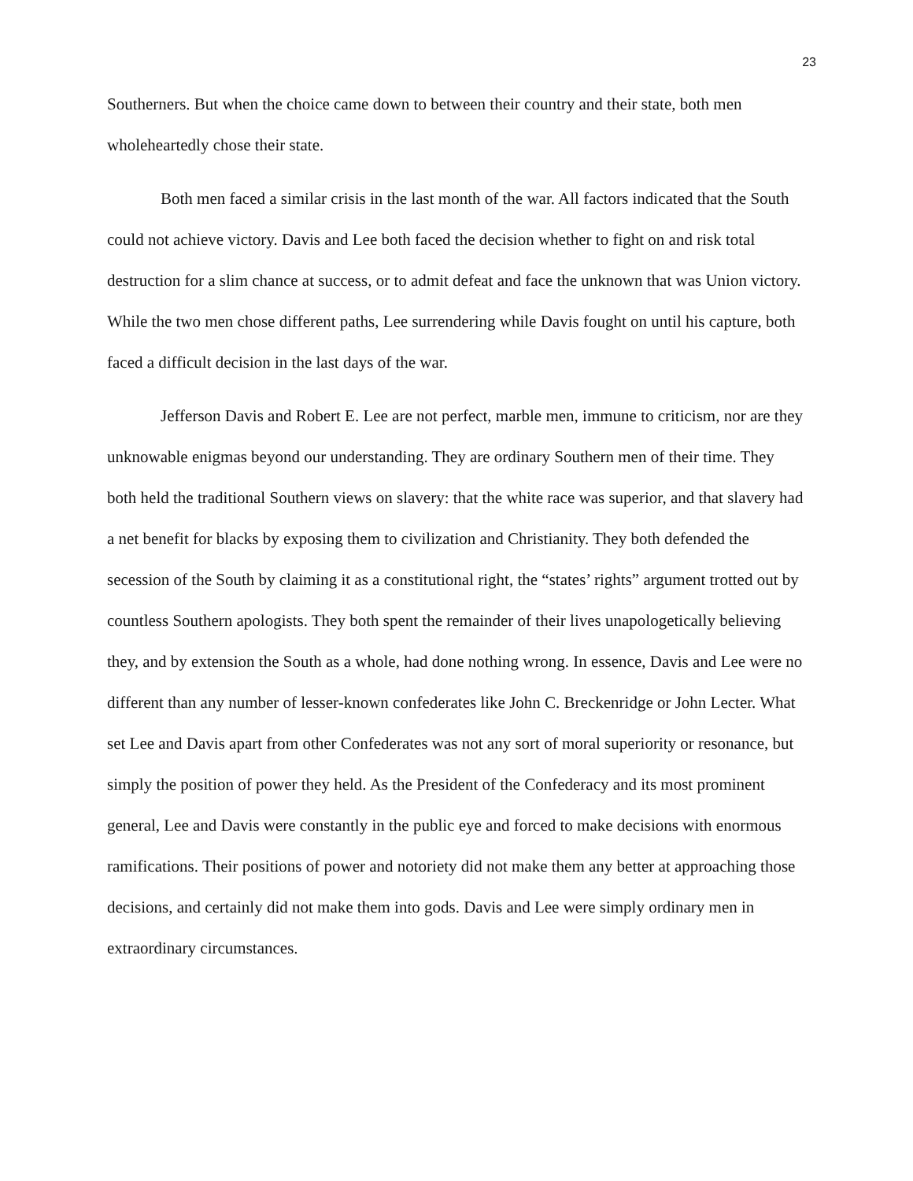23
Southerners. But when the choice came down to between their country and their state, both men wholeheartedly chose their state.
Both men faced a similar crisis in the last month of the war. All factors indicated that the South could not achieve victory. Davis and Lee both faced the decision whether to fight on and risk total destruction for a slim chance at success, or to admit defeat and face the unknown that was Union victory. While the two men chose different paths, Lee surrendering while Davis fought on until his capture, both faced a difficult decision in the last days of the war.
Jefferson Davis and Robert E. Lee are not perfect, marble men, immune to criticism, nor are they unknowable enigmas beyond our understanding. They are ordinary Southern men of their time. They both held the traditional Southern views on slavery: that the white race was superior, and that slavery had a net benefit for blacks by exposing them to civilization and Christianity. They both defended the secession of the South by claiming it as a constitutional right, the “states’ rights” argument trotted out by countless Southern apologists. They both spent the remainder of their lives unapologetically believing they, and by extension the South as a whole, had done nothing wrong. In essence, Davis and Lee were no different than any number of lesser-known confederates like John C. Breckenridge or John Lecter. What set Lee and Davis apart from other Confederates was not any sort of moral superiority or resonance, but simply the position of power they held. As the President of the Confederacy and its most prominent general, Lee and Davis were constantly in the public eye and forced to make decisions with enormous ramifications. Their positions of power and notoriety did not make them any better at approaching those decisions, and certainly did not make them into gods. Davis and Lee were simply ordinary men in extraordinary circumstances.